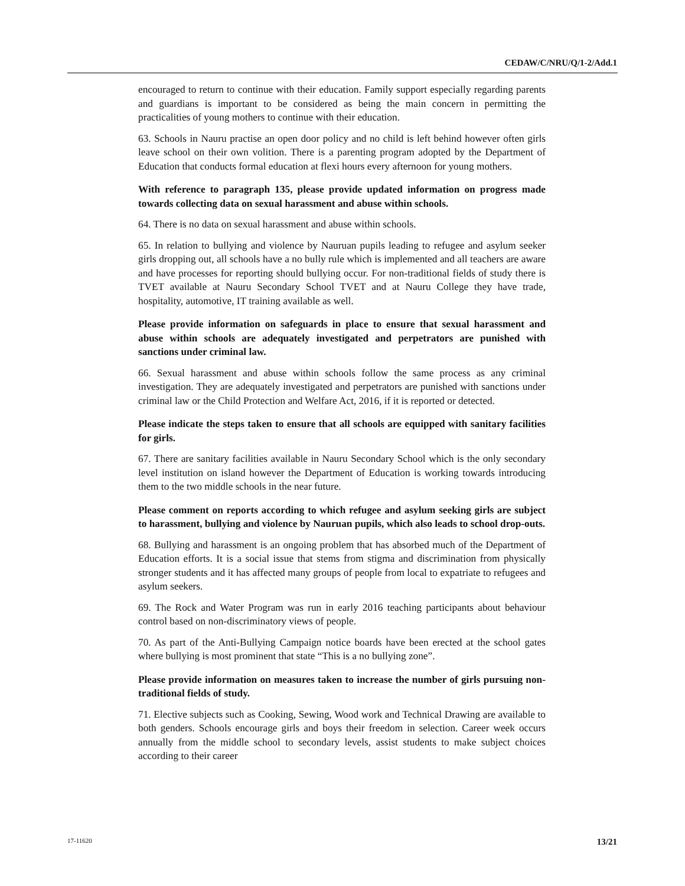CEDAW/C/NRU/Q/1-2/Add.1
encouraged to return to continue with their education. Family support especially regarding parents and guardians is important to be considered as being the main concern in permitting the practicalities of young mothers to continue with their education.
63. Schools in Nauru practise an open door policy and no child is left behind however often girls leave school on their own volition. There is a parenting program adopted by the Department of Education that conducts formal education at flexi hours every afternoon for young mothers.
With reference to paragraph 135, please provide updated information on progress made towards collecting data on sexual harassment and abuse within schools.
64. There is no data on sexual harassment and abuse within schools.
65. In relation to bullying and violence by Nauruan pupils leading to refugee and asylum seeker girls dropping out, all schools have a no bully rule which is implemented and all teachers are aware and have processes for reporting should bullying occur. For non-traditional fields of study there is TVET available at Nauru Secondary School TVET and at Nauru College they have trade, hospitality, automotive, IT training available as well.
Please provide information on safeguards in place to ensure that sexual harassment and abuse within schools are adequately investigated and perpetrators are punished with sanctions under criminal law.
66. Sexual harassment and abuse within schools follow the same process as any criminal investigation. They are adequately investigated and perpetrators are punished with sanctions under criminal law or the Child Protection and Welfare Act, 2016, if it is reported or detected.
Please indicate the steps taken to ensure that all schools are equipped with sanitary facilities for girls.
67. There are sanitary facilities available in Nauru Secondary School which is the only secondary level institution on island however the Department of Education is working towards introducing them to the two middle schools in the near future.
Please comment on reports according to which refugee and asylum seeking girls are subject to harassment, bullying and violence by Nauruan pupils, which also leads to school drop-outs.
68. Bullying and harassment is an ongoing problem that has absorbed much of the Department of Education efforts. It is a social issue that stems from stigma and discrimination from physically stronger students and it has affected many groups of people from local to expatriate to refugees and asylum seekers.
69. The Rock and Water Program was run in early 2016 teaching participants about behaviour control based on non-discriminatory views of people.
70. As part of the Anti-Bullying Campaign notice boards have been erected at the school gates where bullying is most prominent that state “This is a no bullying zone”.
Please provide information on measures taken to increase the number of girls pursuing non-traditional fields of study.
71. Elective subjects such as Cooking, Sewing, Wood work and Technical Drawing are available to both genders. Schools encourage girls and boys their freedom in selection. Career week occurs annually from the middle school to secondary levels, assist students to make subject choices according to their career
17-11620 13/21